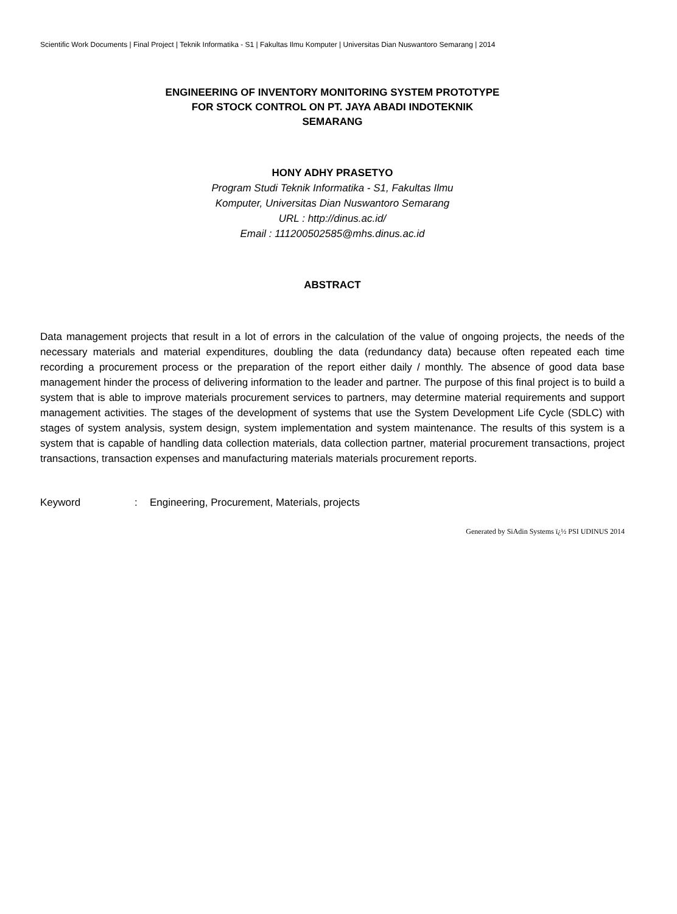Scientific Work Documents | Final Project | Teknik Informatika - S1 | Fakultas Ilmu Komputer | Universitas Dian Nuswantoro Semarang | 2014
ENGINEERING OF INVENTORY MONITORING SYSTEM PROTOTYPE
FOR STOCK CONTROL ON PT. JAYA ABADI INDOTEKNIK
SEMARANG
HONY ADHY PRASETYO
Program Studi Teknik Informatika - S1, Fakultas Ilmu
Komputer, Universitas Dian Nuswantoro Semarang
URL : http://dinus.ac.id/
Email : 111200502585@mhs.dinus.ac.id
ABSTRACT
Data management projects that result in a lot of errors in the calculation of the value of ongoing projects, the needs of the necessary materials and material expenditures, doubling the data (redundancy data) because often repeated each time recording a procurement process or the preparation of the report either daily / monthly. The absence of good data base management hinder the process of delivering information to the leader and partner. The purpose of this final project is to build a system that is able to improve materials procurement services to partners, may determine material requirements and support management activities. The stages of the development of systems that use the System Development Life Cycle (SDLC) with stages of system analysis, system design, system implementation and system maintenance. The results of this system is a system that is capable of handling data collection materials, data collection partner, material procurement transactions, project transactions, transaction expenses and manufacturing materials materials procurement reports.
Keyword : Engineering, Procurement, Materials, projects
Generated by SiAdin Systems ï¿½ PSI UDINUS 2014